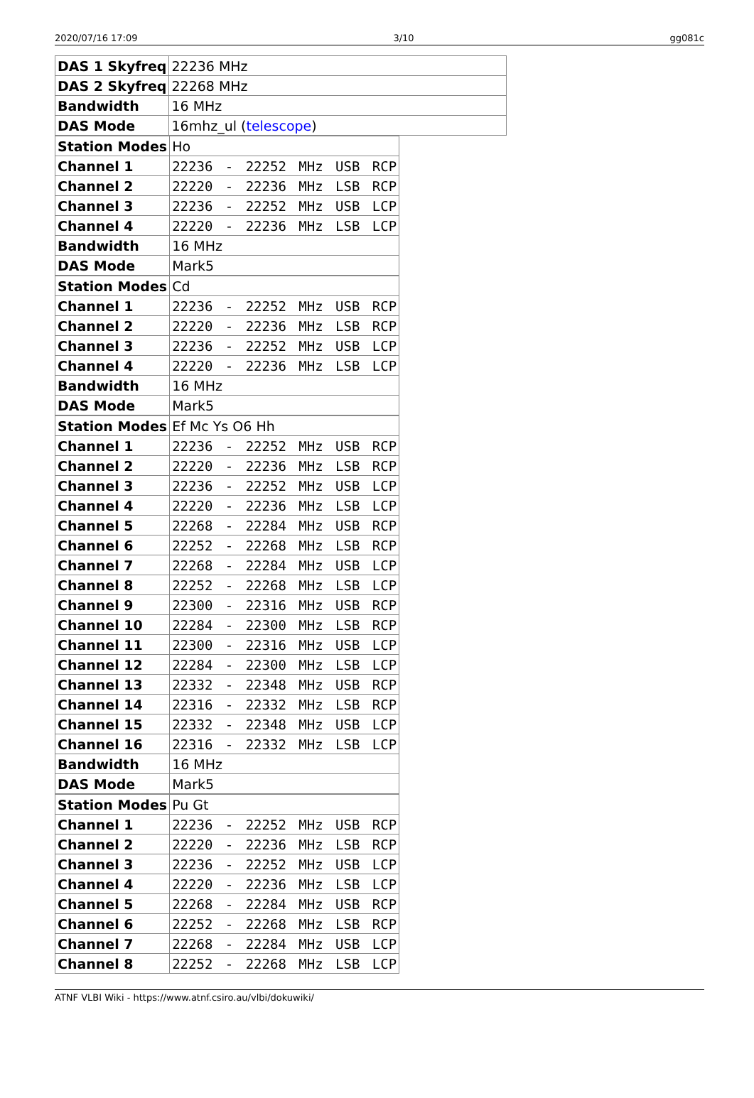2020/07/16 17:09 3/10 gg081c
| DAS 1 Skyfreq | 22236 MHz |
| DAS 2 Skyfreq | 22268 MHz |
| Bandwidth | 16 MHz |
| DAS Mode | 16mhz_ul ( telescope ) |
| Station Modes | Ho |
| Channel 1 | 22236 - 22252 MHz USB RCP |
| Channel 2 | 22220 - 22236 MHz LSB RCP |
| Channel 3 | 22236 - 22252 MHz USB LCP |
| Channel 4 | 22220 - 22236 MHz LSB LCP |
| Bandwidth | 16 MHz |
| DAS Mode | Mark5 |
| Station Modes | Cd |
| Channel 1 | 22236 - 22252 MHz USB RCP |
| Channel 2 | 22220 - 22236 MHz LSB RCP |
| Channel 3 | 22236 - 22252 MHz USB LCP |
| Channel 4 | 22220 - 22236 MHz LSB LCP |
| Bandwidth | 16 MHz |
| DAS Mode | Mark5 |
| Station Modes | Ef Mc Ys O6 Hh |
| Channel 1 | 22236 - 22252 MHz USB RCP |
| Channel 2 | 22220 - 22236 MHz LSB RCP |
| Channel 3 | 22236 - 22252 MHz USB LCP |
| Channel 4 | 22220 - 22236 MHz LSB LCP |
| Channel 5 | 22268 - 22284 MHz USB RCP |
| Channel 6 | 22252 - 22268 MHz LSB RCP |
| Channel 7 | 22268 - 22284 MHz USB LCP |
| Channel 8 | 22252 - 22268 MHz LSB LCP |
| Channel 9 | 22300 - 22316 MHz USB RCP |
| Channel 10 | 22284 - 22300 MHz LSB RCP |
| Channel 11 | 22300 - 22316 MHz USB LCP |
| Channel 12 | 22284 - 22300 MHz LSB LCP |
| Channel 13 | 22332 - 22348 MHz USB RCP |
| Channel 14 | 22316 - 22332 MHz LSB RCP |
| Channel 15 | 22332 - 22348 MHz USB LCP |
| Channel 16 | 22316 - 22332 MHz LSB LCP |
| Bandwidth | 16 MHz |
| DAS Mode | Mark5 |
| Station Modes | Pu Gt |
| Channel 1 | 22236 - 22252 MHz USB RCP |
| Channel 2 | 22220 - 22236 MHz LSB RCP |
| Channel 3 | 22236 - 22252 MHz USB LCP |
| Channel 4 | 22220 - 22236 MHz LSB LCP |
| Channel 5 | 22268 - 22284 MHz USB RCP |
| Channel 6 | 22252 - 22268 MHz LSB RCP |
| Channel 7 | 22268 - 22284 MHz USB LCP |
| Channel 8 | 22252 - 22268 MHz LSB LCP |
ATNF VLBI Wiki - https://www.atnf.csiro.au/vlbi/dokuwiki/